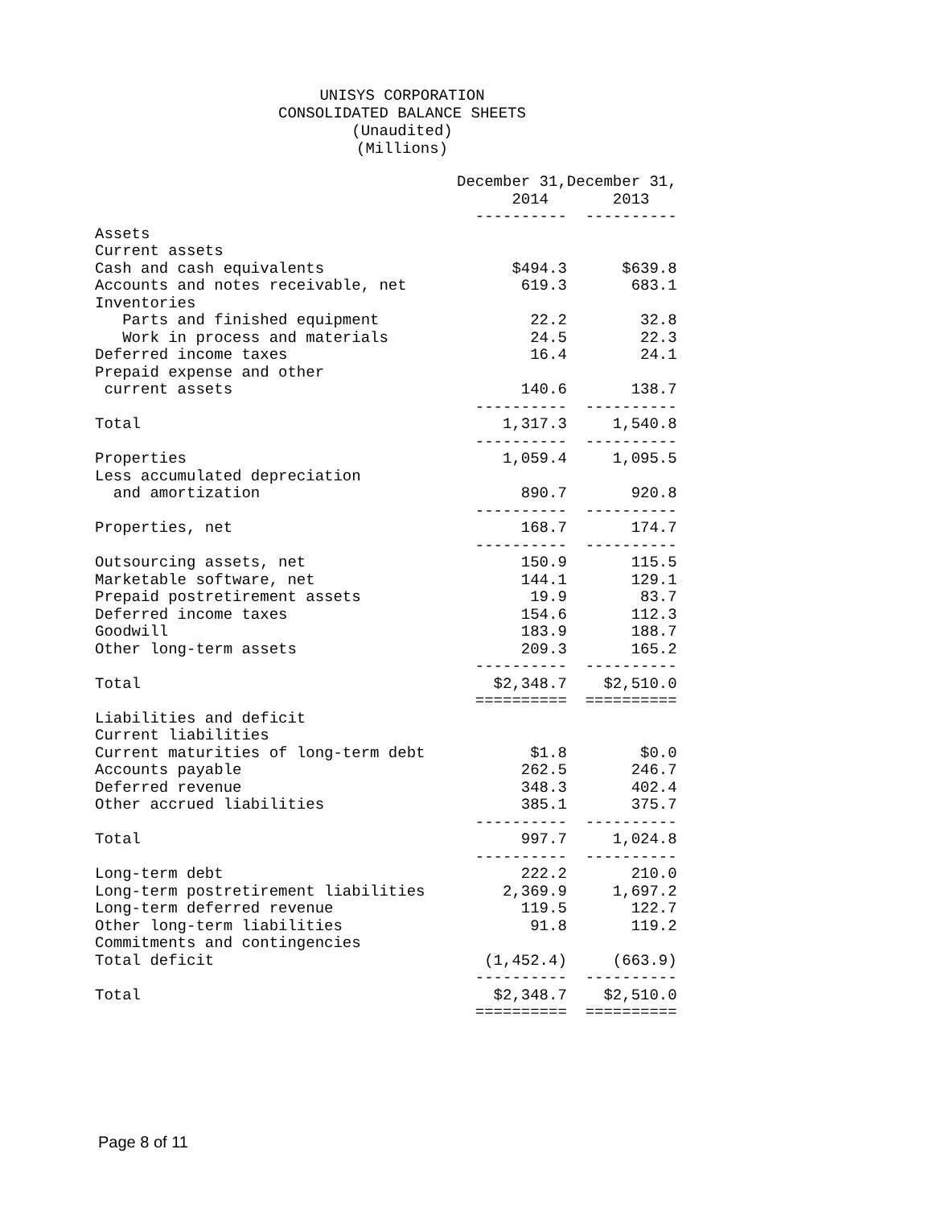UNISYS CORPORATION
CONSOLIDATED BALANCE SHEETS
(Unaudited)
(Millions)
| | December 31, | December 31, |
| | 2014 | 2013 |
| | ---------- | ---------- |
| Assets | | |
| Current assets | | |
| Cash and cash equivalents | $494.3 | $639.8 |
| Accounts and notes receivable, net | 619.3 | 683.1 |
| Inventories | | |
| Parts and finished equipment | 22.2 | 32.8 |
| Work in process and materials | 24.5 | 22.3 |
| Deferred income taxes | 16.4 | 24.1 |
| Prepaid expense and other | | |
| current assets | 140.6 | 138.7 |
| | ---------- | ---------- |
| Total | 1,317.3 | 1,540.8 |
| | ---------- | ---------- |
| Properties | 1,059.4 | 1,095.5 |
| Less accumulated depreciation | | |
| and amortization | 890.7 | 920.8 |
| | ---------- | ---------- |
| Properties, net | 168.7 | 174.7 |
| | ---------- | ---------- |
| Outsourcing assets, net | 150.9 | 115.5 |
| Marketable software, net | 144.1 | 129.1 |
| Prepaid postretirement assets | 19.9 | 83.7 |
| Deferred income taxes | 154.6 | 112.3 |
| Goodwill | 183.9 | 188.7 |
| Other long-term assets | 209.3 | 165.2 |
| | ---------- | ---------- |
| Total | $2,348.7 | $2,510.0 |
| | ========== | ========== |
| Liabilities and deficit | | |
| Current liabilities | | |
| Current maturities of long-term debt | $1.8 | $0.0 |
| Accounts payable | 262.5 | 246.7 |
| Deferred revenue | 348.3 | 402.4 |
| Other accrued liabilities | 385.1 | 375.7 |
| | ---------- | ---------- |
| Total | 997.7 | 1,024.8 |
| | ---------- | ---------- |
| Long-term debt | 222.2 | 210.0 |
| Long-term postretirement liabilities | 2,369.9 | 1,697.2 |
| Long-term deferred revenue | 119.5 | 122.7 |
| Other long-term liabilities | 91.8 | 119.2 |
| Commitments and contingencies | | |
| Total deficit | (1,452.4) | (663.9) |
| | ---------- | ---------- |
| Total | $2,348.7 | $2,510.0 |
| | ========== | ========== |
Page 8 of 11